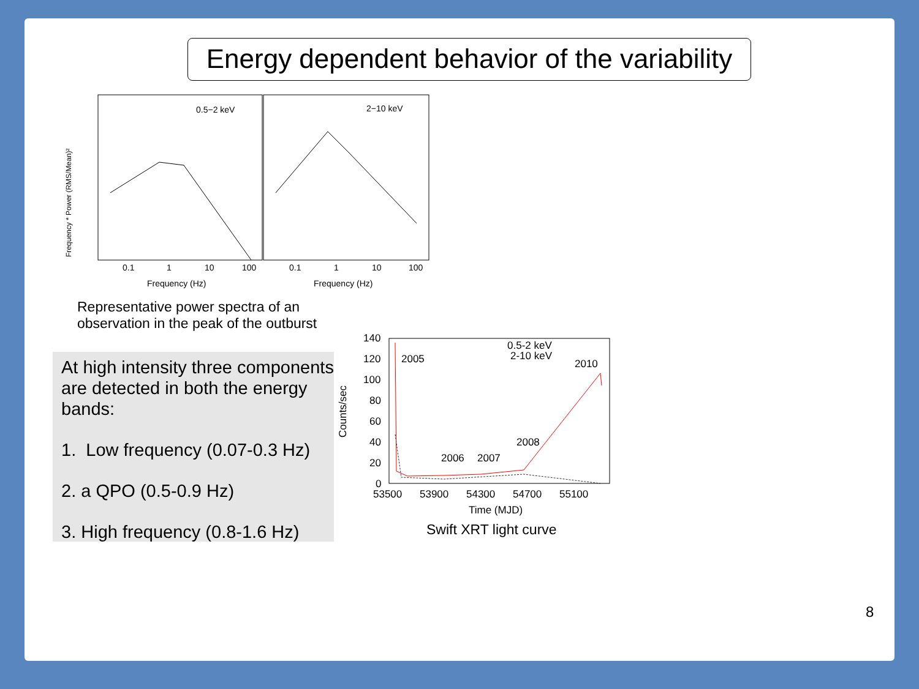Energy dependent behavior of the variability
0.5−2 keV
2−10 keV
0.1
1
10
100
0.1
1
10
100
Frequency (Hz)
Frequency (Hz)
Frequency * Power (RMS/Mean)²
Representative power spectra of an
observation in the peak of the outburst
At high intensity three components are detected in both the energy bands:
1. Low frequency (0.07-0.3 Hz)
2. a QPO (0.5-0.9 Hz)
3. High frequency (0.8-1.6 Hz)
140
120
100
80
60
40
20
0
53500
53900
54300
54700
55100
Time (MJD)
Counts/sec
2005
2006
2007
2008
2010
0.5-2 keV
2-10 keV
Swift XRT light curve
8